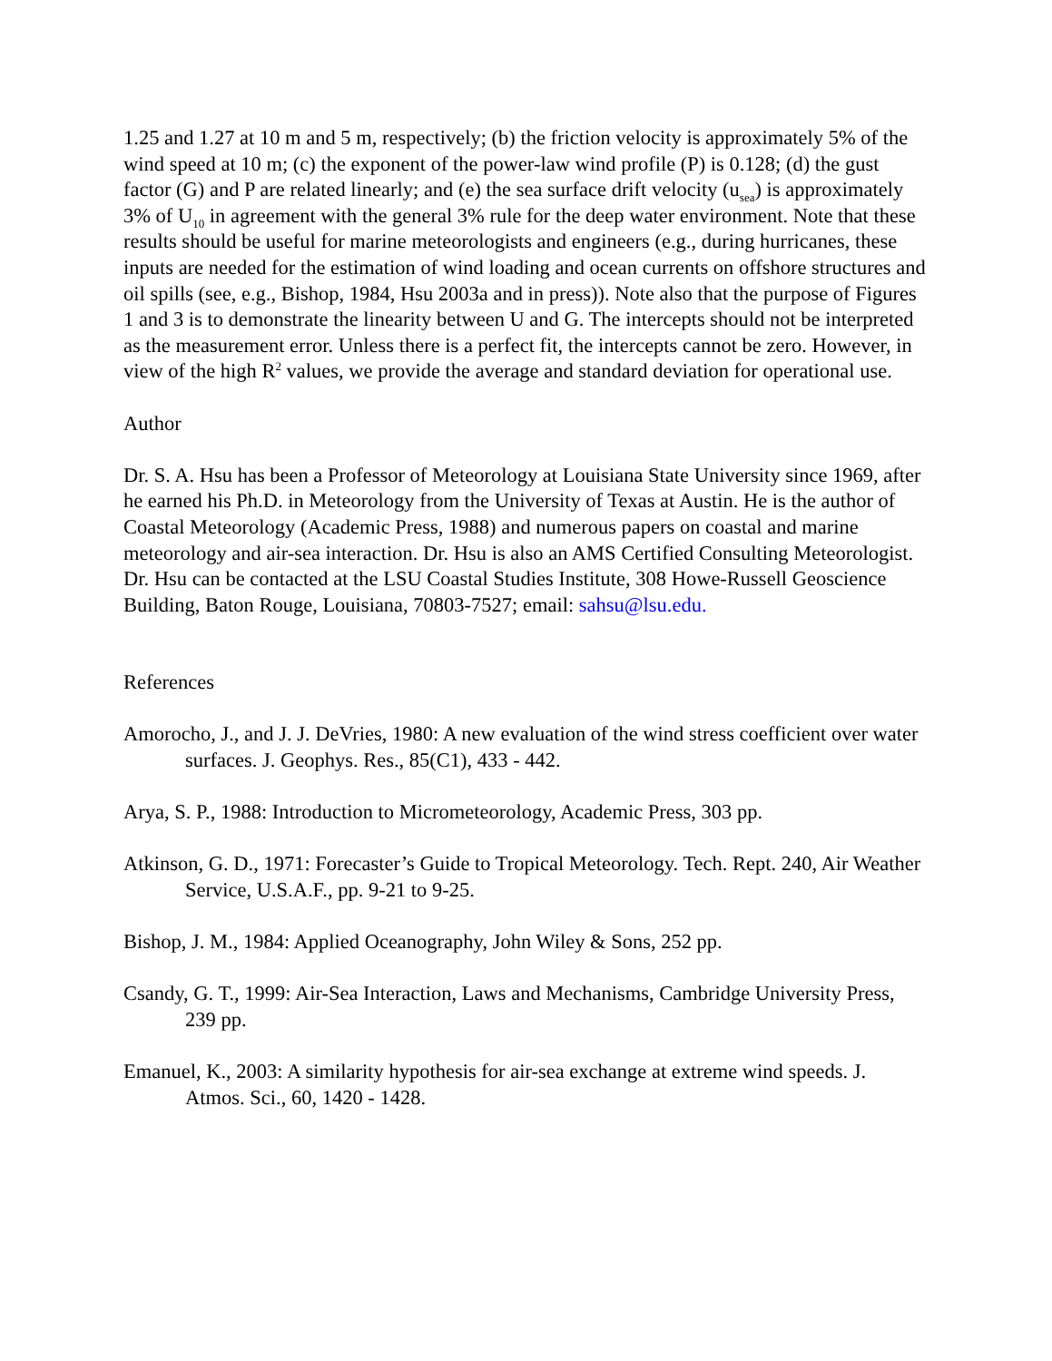1.25 and 1.27 at 10 m and 5 m, respectively; (b) the friction velocity is approximately 5% of the wind speed at 10 m; (c) the exponent of the power-law wind profile (P) is 0.128; (d) the gust factor (G) and P are related linearly; and (e) the sea surface drift velocity (u<sub>sea</sub>) is approximately 3% of U<sub>10</sub> in agreement with the general 3% rule for the deep water environment. Note that these results should be useful for marine meteorologists and engineers (e.g., during hurricanes, these inputs are needed for the estimation of wind loading and ocean currents on offshore structures and oil spills (see, e.g., Bishop, 1984, Hsu 2003a and in press)). Note also that the purpose of Figures 1 and 3 is to demonstrate the linearity between U and G. The intercepts should not be interpreted as the measurement error. Unless there is a perfect fit, the intercepts cannot be zero. However, in view of the high R<sup>2</sup> values, we provide the average and standard deviation for operational use.
Author
Dr. S. A. Hsu has been a Professor of Meteorology at Louisiana State University since 1969, after he earned his Ph.D. in Meteorology from the University of Texas at Austin. He is the author of Coastal Meteorology (Academic Press, 1988) and numerous papers on coastal and marine meteorology and air-sea interaction. Dr. Hsu is also an AMS Certified Consulting Meteorologist. Dr. Hsu can be contacted at the LSU Coastal Studies Institute, 308 Howe-Russell Geoscience Building, Baton Rouge, Louisiana, 70803-7527; email: sahsu@lsu.edu.
References
Amorocho, J., and J. J. DeVries, 1980: A new evaluation of the wind stress coefficient over water surfaces. J. Geophys. Res., 85(C1), 433 - 442.
Arya, S. P., 1988: Introduction to Micrometeorology, Academic Press, 303 pp.
Atkinson, G. D., 1971: Forecaster’s Guide to Tropical Meteorology. Tech. Rept. 240, Air Weather Service, U.S.A.F., pp. 9-21 to 9-25.
Bishop, J. M., 1984: Applied Oceanography, John Wiley & Sons, 252 pp.
Csandy, G. T., 1999: Air-Sea Interaction, Laws and Mechanisms, Cambridge University Press, 239 pp.
Emanuel, K., 2003: A similarity hypothesis for air-sea exchange at extreme wind speeds. J. Atmos. Sci., 60, 1420 - 1428.